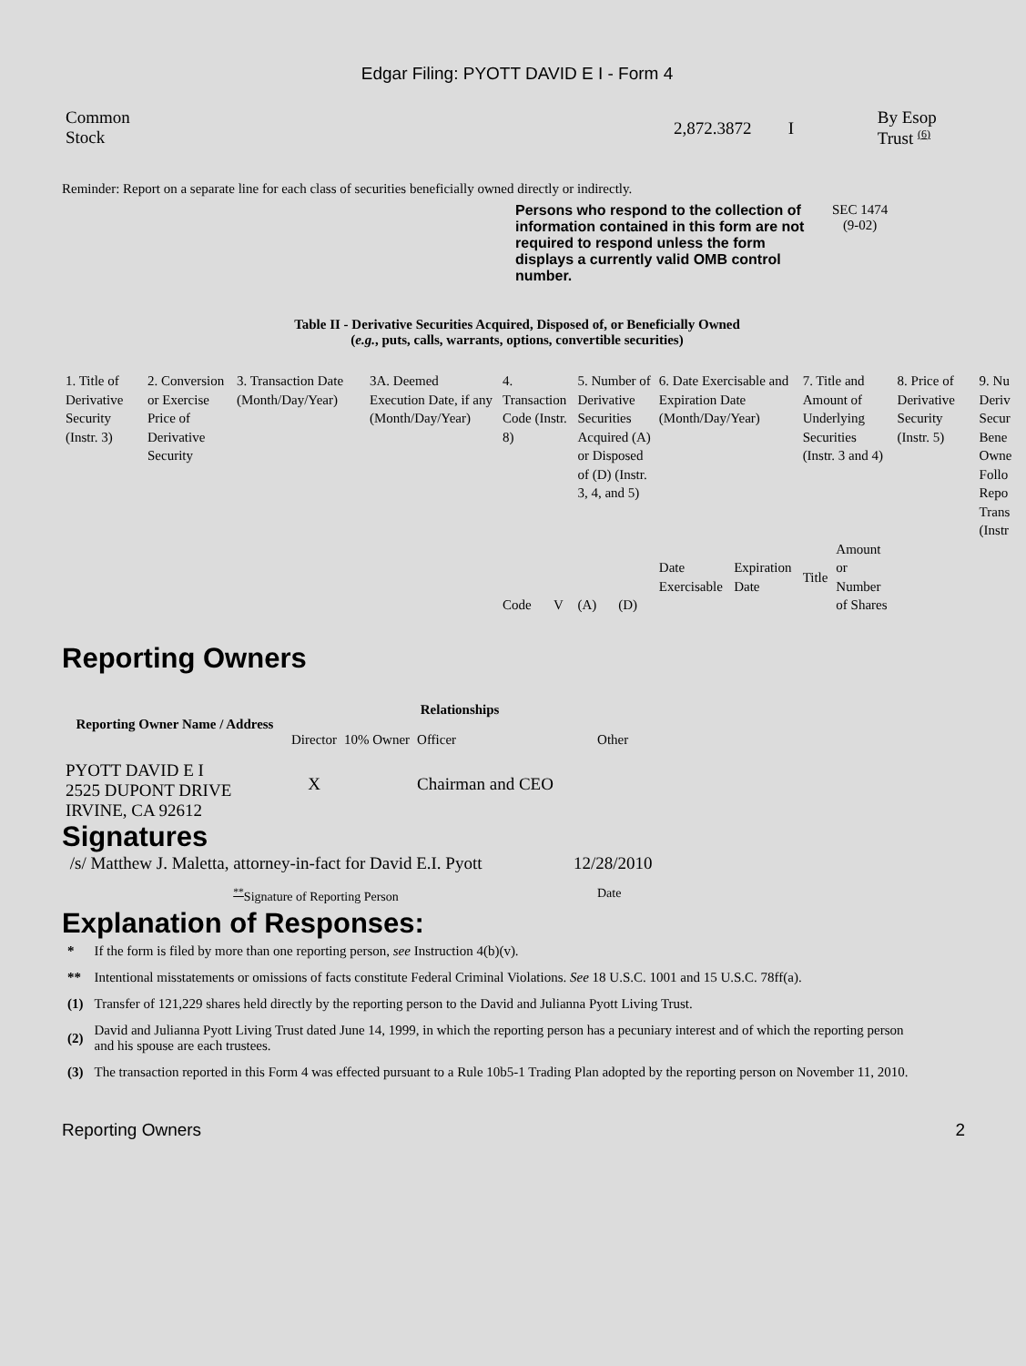Edgar Filing: PYOTT DAVID E I - Form 4
| Common Stock | 2,872.3872 | I | By Esop Trust <sup>(6)</sup> |
Reminder: Report on a separate line for each class of securities beneficially owned directly or indirectly.
| Persons who respond to the collection of information contained in this form are not required to respond unless the form displays a currently valid OMB control number. | SEC 1474 (9-02) |
Table II - Derivative Securities Acquired, Disposed of, or Beneficially Owned
(e.g., puts, calls, warrants, options, convertible securities)
| 1. Title of Derivative Security (Instr. 3) | 2. Conversion or Exercise Price of Derivative Security | 3. Transaction Date (Month/Day/Year) | 3A. Deemed Execution Date, if any (Month/Day/Year) | 4. Transaction Code (Instr. 8) | | 5. Number of Derivative Securities Acquired (A) or Disposed of (D) (Instr. 3, 4, and 5) | | 6. Date Exercisable and Expiration Date (Month/Day/Year) | | 7. Title and Amount of Underlying Securities (Instr. 3 and 4) | | 8. Price of Derivative Security (Instr. 5) | 9. Nu Deriv Secur Bene Owne Follo Repo Trans (Instr |
| | | | | Code | V | (A) | (D) | Date Exercisable | Expiration Date | Title | Amount or Number of Shares | | |
Reporting Owners
| Reporting Owner Name / Address | Relationships | | | |
| --- | --- | --- | --- | --- |
| | Director | 10% Owner | Officer | Other |
| PYOTT DAVID E I 2525 DUPONT DRIVE IRVINE, CA 92612 | X | | Chairman and CEO | |
Signatures
| /s/ Matthew J. Maletta, attorney-in-fact for David E.I. Pyott | 12/28/2010 |
| <sup>**</sup> Signature of Reporting Person | Date |
Explanation of Responses:
| * | If the form is filed by more than one reporting person, see Instruction 4(b)(v). |
| ** | Intentional misstatements or omissions of facts constitute Federal Criminal Violations. See 18 U.S.C. 1001 and 15 U.S.C. 78ff(a). |
| (1) | Transfer of 121,229 shares held directly by the reporting person to the David and Julianna Pyott Living Trust. |
| (2) | David and Julianna Pyott Living Trust dated June 14, 1999, in which the reporting person has a pecuniary interest and of which the reporting person and his spouse are each trustees. |
| (3) | The transaction reported in this Form 4 was effected pursuant to a Rule 10b5-1 Trading Plan adopted by the reporting person on November 11, 2010. |
Reporting Owners 2